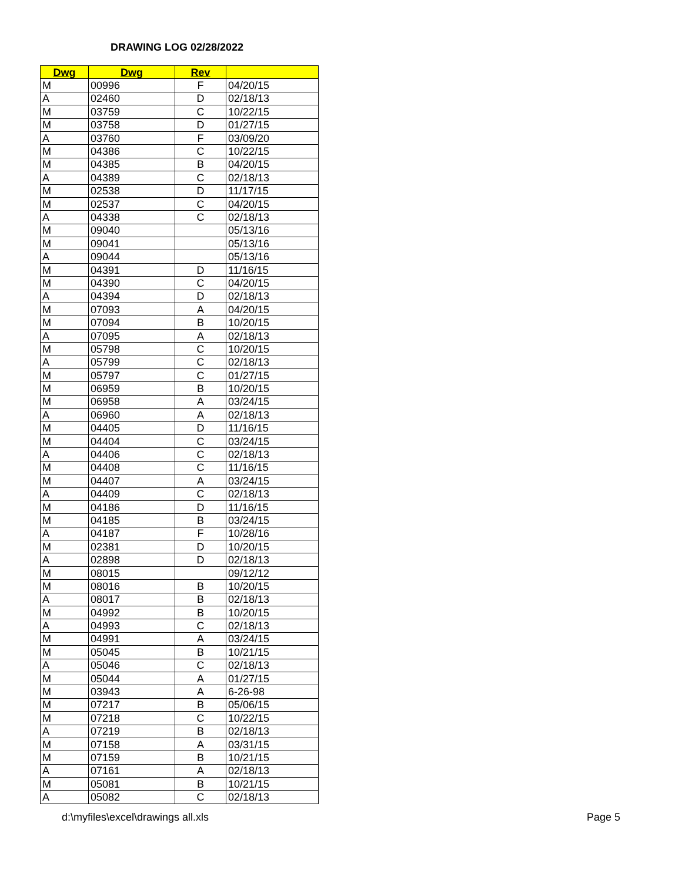DRAWING LOG 02/28/2022
| Dwg | Dwg | Rev | |
| --- | --- | --- | --- |
| M | 00996 | F | 04/20/15 |
| A | 02460 | D | 02/18/13 |
| M | 03759 | C | 10/22/15 |
| M | 03758 | D | 01/27/15 |
| A | 03760 | F | 03/09/20 |
| M | 04386 | C | 10/22/15 |
| M | 04385 | B | 04/20/15 |
| A | 04389 | C | 02/18/13 |
| M | 02538 | D | 11/17/15 |
| M | 02537 | C | 04/20/15 |
| A | 04338 | C | 02/18/13 |
| M | 09040 | | 05/13/16 |
| M | 09041 | | 05/13/16 |
| A | 09044 | | 05/13/16 |
| M | 04391 | D | 11/16/15 |
| M | 04390 | C | 04/20/15 |
| A | 04394 | D | 02/18/13 |
| M | 07093 | A | 04/20/15 |
| M | 07094 | B | 10/20/15 |
| A | 07095 | A | 02/18/13 |
| M | 05798 | C | 10/20/15 |
| A | 05799 | C | 02/18/13 |
| M | 05797 | C | 01/27/15 |
| M | 06959 | B | 10/20/15 |
| M | 06958 | A | 03/24/15 |
| A | 06960 | A | 02/18/13 |
| M | 04405 | D | 11/16/15 |
| M | 04404 | C | 03/24/15 |
| A | 04406 | C | 02/18/13 |
| M | 04408 | C | 11/16/15 |
| M | 04407 | A | 03/24/15 |
| A | 04409 | C | 02/18/13 |
| M | 04186 | D | 11/16/15 |
| M | 04185 | B | 03/24/15 |
| A | 04187 | F | 10/28/16 |
| M | 02381 | D | 10/20/15 |
| A | 02898 | D | 02/18/13 |
| M | 08015 | | 09/12/12 |
| M | 08016 | B | 10/20/15 |
| A | 08017 | B | 02/18/13 |
| M | 04992 | B | 10/20/15 |
| A | 04993 | C | 02/18/13 |
| M | 04991 | A | 03/24/15 |
| M | 05045 | B | 10/21/15 |
| A | 05046 | C | 02/18/13 |
| M | 05044 | A | 01/27/15 |
| M | 03943 | A | 6-26-98 |
| M | 07217 | B | 05/06/15 |
| M | 07218 | C | 10/22/15 |
| A | 07219 | B | 02/18/13 |
| M | 07158 | A | 03/31/15 |
| M | 07159 | B | 10/21/15 |
| A | 07161 | A | 02/18/13 |
| M | 05081 | B | 10/21/15 |
| A | 05082 | C | 02/18/13 |
d:\myfiles\excel\drawings all.xls Page 5